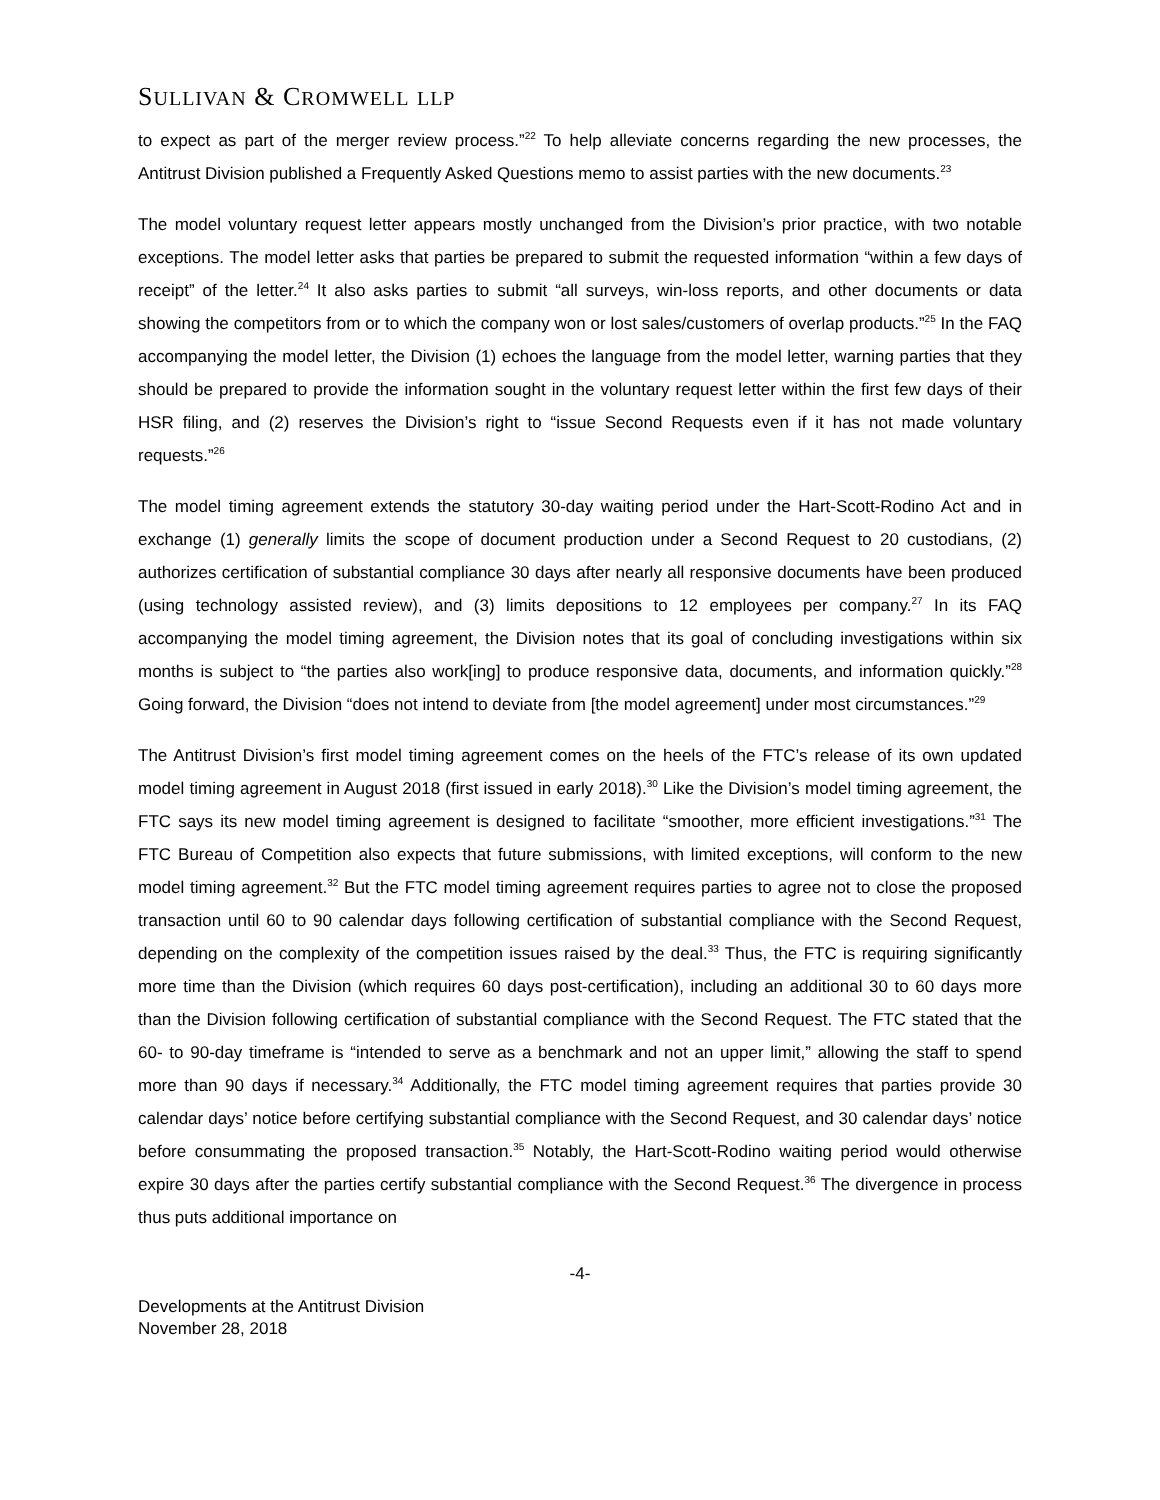SULLIVAN & CROMWELL LLP
to expect as part of the merger review process.”<sup>22</sup> To help alleviate concerns regarding the new processes, the Antitrust Division published a Frequently Asked Questions memo to assist parties with the new documents.<sup>23</sup>
The model voluntary request letter appears mostly unchanged from the Division’s prior practice, with two notable exceptions. The model letter asks that parties be prepared to submit the requested information “within a few days of receipt” of the letter.<sup>24</sup> It also asks parties to submit “all surveys, win-loss reports, and other documents or data showing the competitors from or to which the company won or lost sales/customers of overlap products.”<sup>25</sup> In the FAQ accompanying the model letter, the Division (1) echoes the language from the model letter, warning parties that they should be prepared to provide the information sought in the voluntary request letter within the first few days of their HSR filing, and (2) reserves the Division’s right to “issue Second Requests even if it has not made voluntary requests.”<sup>26</sup>
The model timing agreement extends the statutory 30-day waiting period under the Hart-Scott-Rodino Act and in exchange (1) generally limits the scope of document production under a Second Request to 20 custodians, (2) authorizes certification of substantial compliance 30 days after nearly all responsive documents have been produced (using technology assisted review), and (3) limits depositions to 12 employees per company.<sup>27</sup> In its FAQ accompanying the model timing agreement, the Division notes that its goal of concluding investigations within six months is subject to “the parties also work[ing] to produce responsive data, documents, and information quickly.”<sup>28</sup> Going forward, the Division “does not intend to deviate from [the model agreement] under most circumstances.”<sup>29</sup>
The Antitrust Division’s first model timing agreement comes on the heels of the FTC’s release of its own updated model timing agreement in August 2018 (first issued in early 2018).<sup>30</sup> Like the Division’s model timing agreement, the FTC says its new model timing agreement is designed to facilitate “smoother, more efficient investigations.”<sup>31</sup> The FTC Bureau of Competition also expects that future submissions, with limited exceptions, will conform to the new model timing agreement.<sup>32</sup> But the FTC model timing agreement requires parties to agree not to close the proposed transaction until 60 to 90 calendar days following certification of substantial compliance with the Second Request, depending on the complexity of the competition issues raised by the deal.<sup>33</sup> Thus, the FTC is requiring significantly more time than the Division (which requires 60 days post-certification), including an additional 30 to 60 days more than the Division following certification of substantial compliance with the Second Request. The FTC stated that the 60- to 90-day timeframe is “intended to serve as a benchmark and not an upper limit,” allowing the staff to spend more than 90 days if necessary.<sup>34</sup> Additionally, the FTC model timing agreement requires that parties provide 30 calendar days’ notice before certifying substantial compliance with the Second Request, and 30 calendar days’ notice before consummating the proposed transaction.<sup>35</sup> Notably, the Hart-Scott-Rodino waiting period would otherwise expire 30 days after the parties certify substantial compliance with the Second Request.<sup>36</sup> The divergence in process thus puts additional importance on
-4-
Developments at the Antitrust Division
November 28, 2018